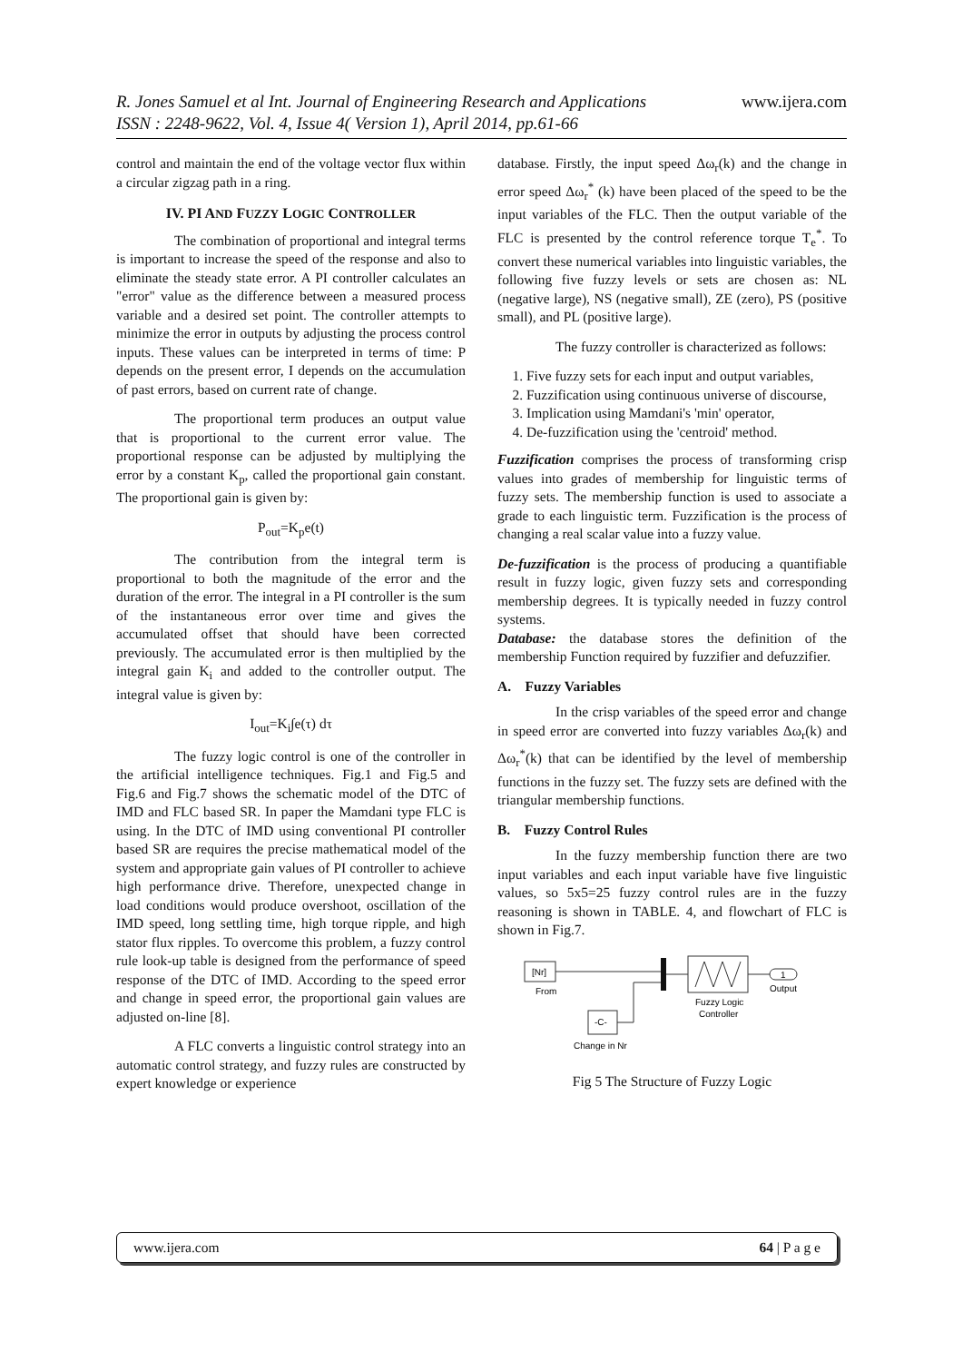www.ijera.com
R. Jones Samuel et al Int. Journal of Engineering Research and Applications
ISSN : 2248-9622, Vol. 4, Issue 4( Version 1), April 2014, pp.61-66
control and maintain the end of the voltage vector flux within a circular zigzag path in a ring.
IV. PI AND FUZZY LOGIC CONTROLLER
The combination of proportional and integral terms is important to increase the speed of the response and also to eliminate the steady state error. A PI controller calculates an "error" value as the difference between a measured process variable and a desired set point. The controller attempts to minimize the error in outputs by adjusting the process control inputs. These values can be interpreted in terms of time: P depends on the present error, I depends on the accumulation of past errors, based on current rate of change.
The proportional term produces an output value that is proportional to the current error value. The proportional response can be adjusted by multiplying the error by a constant K<sub>p</sub>, called the proportional gain constant. The proportional gain is given by:
P<sub>out</sub>=K<sub>p</sub>e(t)
The contribution from the integral term is proportional to both the magnitude of the error and the duration of the error. The integral in a PI controller is the sum of the instantaneous error over time and gives the accumulated offset that should have been corrected previously. The accumulated error is then multiplied by the integral gain K<sub>i</sub> and added to the controller output. The integral value is given by:
I<sub>out</sub>=K<sub>i</sub>∫e(τ) dτ
The fuzzy logic control is one of the controller in the artificial intelligence techniques. Fig.1 and Fig.5 and Fig.6 and Fig.7 shows the schematic model of the DTC of IMD and FLC based SR. In paper the Mamdani type FLC is using. In the DTC of IMD using conventional PI controller based SR are requires the precise mathematical model of the system and appropriate gain values of PI controller to achieve high performance drive. Therefore, unexpected change in load conditions would produce overshoot, oscillation of the IMD speed, long settling time, high torque ripple, and high stator flux ripples. To overcome this problem, a fuzzy control rule look-up table is designed from the performance of speed response of the DTC of IMD. According to the speed error and change in speed error, the proportional gain values are adjusted on-line [8].
A FLC converts a linguistic control strategy into an automatic control strategy, and fuzzy rules are constructed by expert knowledge or experience
database. Firstly, the input speed Δω<sub>r</sub>(k) and the change in error speed Δω<sub>r</sub><sup>*</sup> (k) have been placed of the speed to be the input variables of the FLC. Then the output variable of the FLC is presented by the control reference torque T<sub>e</sub><sup>*</sup>. To convert these numerical variables into linguistic variables, the following five fuzzy levels or sets are chosen as: NL (negative large), NS (negative small), ZE (zero), PS (positive small), and PL (positive large).
The fuzzy controller is characterized as follows:
1. Five fuzzy sets for each input and output variables,
2. Fuzzification using continuous universe of discourse,
3. Implication using Mamdani's 'min' operator,
4. De-fuzzification using the 'centroid' method.
Fuzzification comprises the process of transforming crisp values into grades of membership for linguistic terms of fuzzy sets. The membership function is used to associate a grade to each linguistic term. Fuzzification is the process of changing a real scalar value into a fuzzy value.
De-fuzzification is the process of producing a quantifiable result in fuzzy logic, given fuzzy sets and corresponding membership degrees. It is typically needed in fuzzy control systems.
Database: the database stores the definition of the membership Function required by fuzzifier and defuzzifier.
A. Fuzzy Variables
In the crisp variables of the speed error and change in speed error are converted into fuzzy variables Δω<sub>r</sub>(k) and Δω<sub>r</sub><sup>*</sup>(k) that can be identified by the level of membership functions in the fuzzy set. The fuzzy sets are defined with the triangular membership functions.
B. Fuzzy Control Rules
In the fuzzy membership function there are two input variables and each input variable have five linguistic values, so 5x5=25 fuzzy control rules are in the fuzzy reasoning is shown in TABLE. 4, and flowchart of FLC is shown in Fig.7.
[Nr]
From
-C-
Change in Nr
Fuzzy Logic
Controller
1
Output
Fig 5 The Structure of Fuzzy Logic
www.ijera.com 64 | P a g e